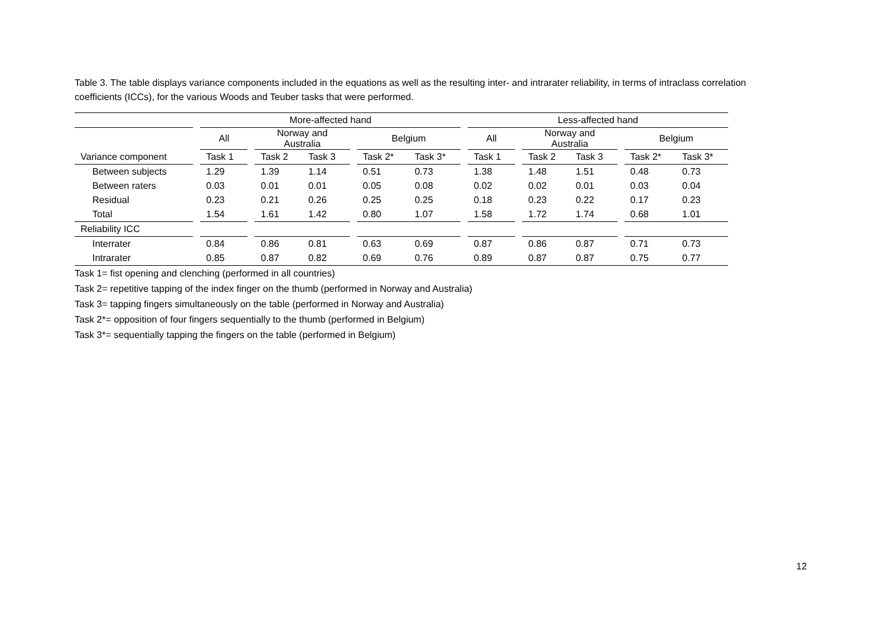Table 3. The table displays variance components included in the equations as well as the resulting inter- and intrarater reliability, in terms of intraclass correlation coefficients (ICCs), for the various Woods and Teuber tasks that were performed.
| | | More-affected hand | | | | | | | | Less-affected hand | | | | | | |
| --- | --- | --- | --- | --- | --- | --- | --- | --- | --- | --- | --- | --- | --- | --- | --- | --- |
| | | All | | Norway and Australia | | | Belgium | | | All | | Norway and Australia | | | Belgium | |
| Variance component | | Task 1 | | Task 2 | Task 3 | | Task 2* | Task 3* | | Task 1 | | Task 2 | Task 3 | | Task 2* | Task 3* |
| Between subjects | | 1.29 | | 1.39 | 1.14 | | 0.51 | 0.73 | | 1.38 | | 1.48 | 1.51 | | 0.48 | 0.73 |
| Between raters | | 0.03 | | 0.01 | 0.01 | | 0.05 | 0.08 | | 0.02 | | 0.02 | 0.01 | | 0.03 | 0.04 |
| Residual | | 0.23 | | 0.21 | 0.26 | | 0.25 | 0.25 | | 0.18 | | 0.23 | 0.22 | | 0.17 | 0.23 |
| Total | | 1.54 | | 1.61 | 1.42 | | 0.80 | 1.07 | | 1.58 | | 1.72 | 1.74 | | 0.68 | 1.01 |
| Reliability ICC | | | | | | | | | | | | | | | | |
| Interrater | | 0.84 | | 0.86 | 0.81 | | 0.63 | 0.69 | | 0.87 | | 0.86 | 0.87 | | 0.71 | 0.73 |
| Intrarater | | 0.85 | | 0.87 | 0.82 | | 0.69 | 0.76 | | 0.89 | | 0.87 | 0.87 | | 0.75 | 0.77 |
Task 1= fist opening and clenching (performed in all countries)
Task 2= repetitive tapping of the index finger on the thumb (performed in Norway and Australia)
Task 3= tapping fingers simultaneously on the table (performed in Norway and Australia)
Task 2*= opposition of four fingers sequentially to the thumb (performed in Belgium)
Task 3*= sequentially tapping the fingers on the table (performed in Belgium)
12